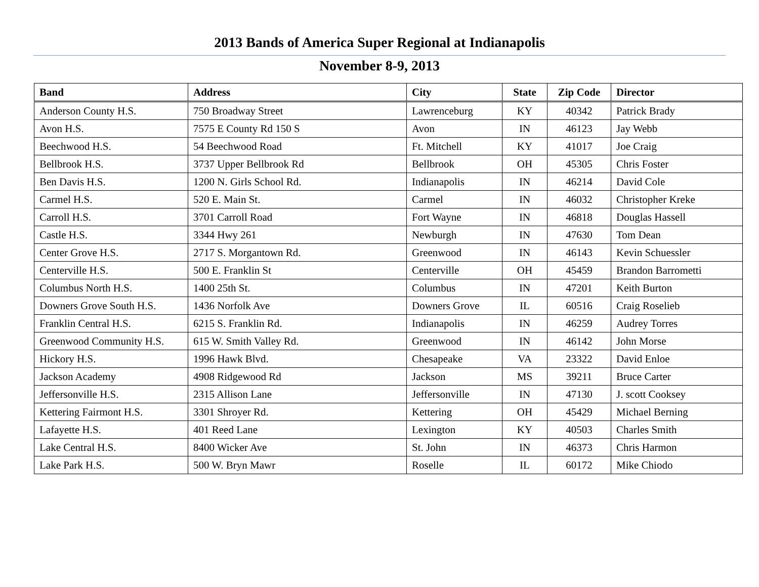2013 Bands of America Super Regional at Indianapolis
November 8-9, 2013
| Band | Address | City | State | Zip Code | Director |
| --- | --- | --- | --- | --- | --- |
| Anderson County H.S. | 750 Broadway Street | Lawrenceburg | KY | 40342 | Patrick Brady |
| Avon H.S. | 7575 E County Rd 150 S | Avon | IN | 46123 | Jay Webb |
| Beechwood H.S. | 54 Beechwood Road | Ft. Mitchell | KY | 41017 | Joe Craig |
| Bellbrook H.S. | 3737 Upper Bellbrook Rd | Bellbrook | OH | 45305 | Chris Foster |
| Ben Davis H.S. | 1200 N. Girls School Rd. | Indianapolis | IN | 46214 | David Cole |
| Carmel H.S. | 520 E. Main St. | Carmel | IN | 46032 | Christopher Kreke |
| Carroll H.S. | 3701 Carroll Road | Fort Wayne | IN | 46818 | Douglas Hassell |
| Castle H.S. | 3344 Hwy 261 | Newburgh | IN | 47630 | Tom Dean |
| Center Grove H.S. | 2717 S. Morgantown Rd. | Greenwood | IN | 46143 | Kevin Schuessler |
| Centerville H.S. | 500 E. Franklin St | Centerville | OH | 45459 | Brandon Barrometti |
| Columbus North H.S. | 1400 25th St. | Columbus | IN | 47201 | Keith Burton |
| Downers Grove South H.S. | 1436 Norfolk Ave | Downers Grove | IL | 60516 | Craig Roselieb |
| Franklin Central H.S. | 6215 S. Franklin Rd. | Indianapolis | IN | 46259 | Audrey Torres |
| Greenwood Community H.S. | 615 W. Smith Valley Rd. | Greenwood | IN | 46142 | John Morse |
| Hickory H.S. | 1996 Hawk Blvd. | Chesapeake | VA | 23322 | David Enloe |
| Jackson Academy | 4908 Ridgewood Rd | Jackson | MS | 39211 | Bruce Carter |
| Jeffersonville H.S. | 2315 Allison Lane | Jeffersonville | IN | 47130 | J. scott Cooksey |
| Kettering Fairmont H.S. | 3301 Shroyer Rd. | Kettering | OH | 45429 | Michael Berning |
| Lafayette H.S. | 401 Reed Lane | Lexington | KY | 40503 | Charles Smith |
| Lake Central H.S. | 8400 Wicker Ave | St. John | IN | 46373 | Chris Harmon |
| Lake Park H.S. | 500 W. Bryn Mawr | Roselle | IL | 60172 | Mike Chiodo |